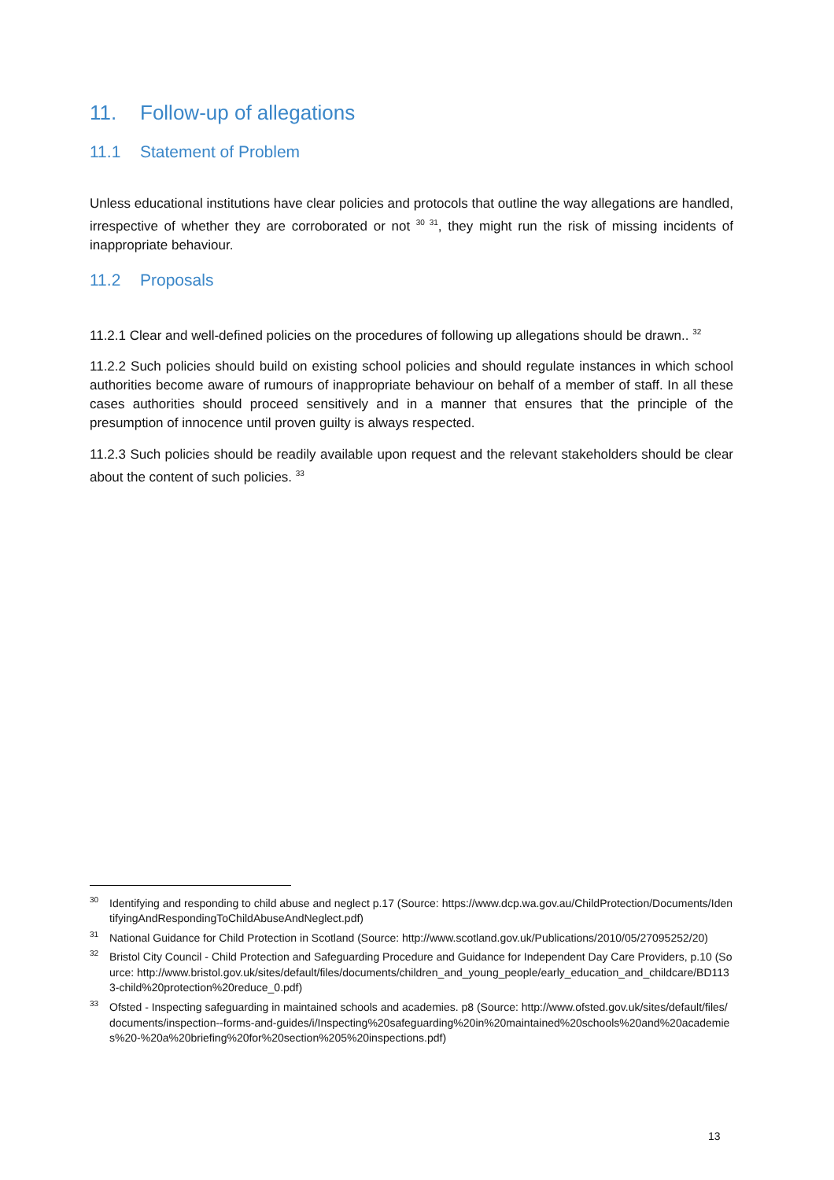11. Follow-up of allegations
11.1 Statement of Problem
Unless educational institutions have clear policies and protocols that outline the way allegations are handled, irrespective of whether they are corroborated or not <sup>30 31</sup>, they might run the risk of missing incidents of inappropriate behaviour.
11.2 Proposals
11.2.1 Clear and well-defined policies on the procedures of following up allegations should be drawn.. <sup>32</sup>
11.2.2 Such policies should build on existing school policies and should regulate instances in which school authorities become aware of rumours of inappropriate behaviour on behalf of a member of staff. In all these cases authorities should proceed sensitively and in a manner that ensures that the principle of the presumption of innocence until proven guilty is always respected.
11.2.3 Such policies should be readily available upon request and the relevant stakeholders should be clear about the content of such policies. <sup>33</sup>
<sup>30</sup> Identifying and responding to child abuse and neglect p.17 (Source: https://www.dcp.wa.gov.au/ChildProtection/Documents/IdentifyingAndRespondingToChildAbuseAndNeglect.pdf)
<sup>31</sup> National Guidance for Child Protection in Scotland (Source: http://www.scotland.gov.uk/Publications/2010/05/27095252/20)
<sup>32</sup> Bristol City Council - Child Protection and Safeguarding Procedure and Guidance for Independent Day Care Providers, p.10 (Source: http://www.bristol.gov.uk/sites/default/files/documents/children_and_young_people/early_education_and_childcare/BD1133-child%20protection%20reduce_0.pdf)
<sup>33</sup> Ofsted - Inspecting safeguarding in maintained schools and academies. p8 (Source: http://www.ofsted.gov.uk/sites/default/files/documents/inspection--forms-and-guides/i/Inspecting%20safeguarding%20in%20maintained%20schools%20and%20academies%20-%20a%20briefing%20for%20section%205%20inspections.pdf)
13